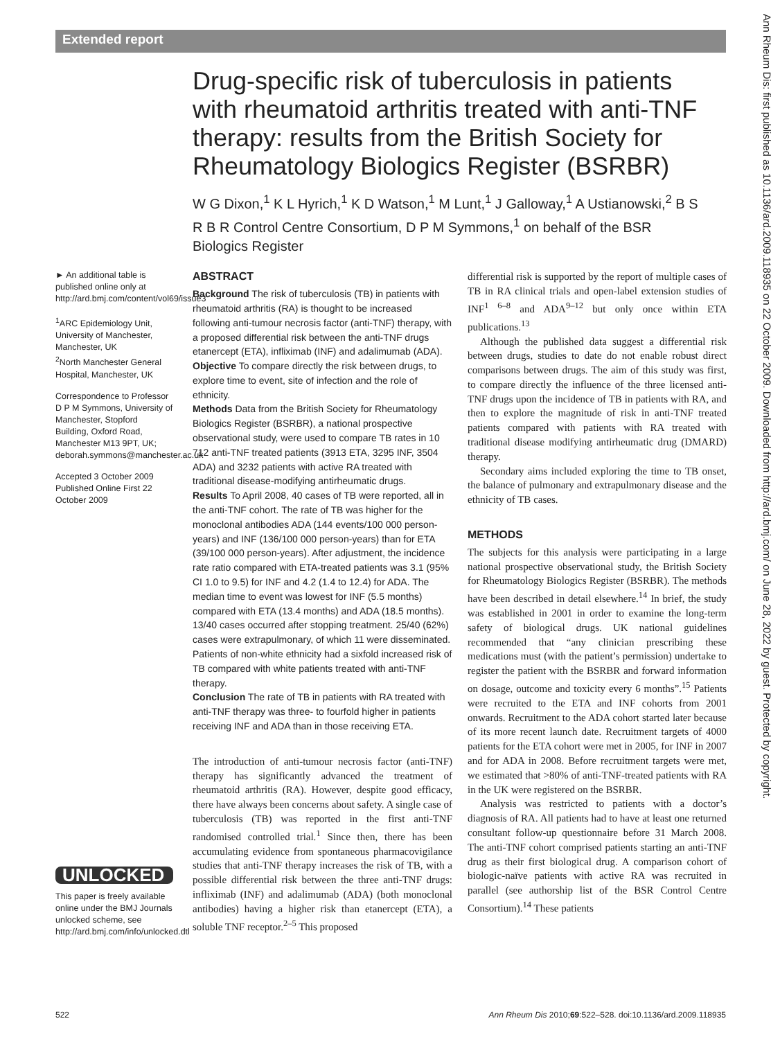Extended report
Ann Rheum Dis: first published as 10.1136/ard.2009.118935 on 22 October 2009. Downloaded from http://ard.bmj.com/ on June 28, 2022 by guest. Protected by copyright.
Drug-specific risk of tuberculosis in patients with rheumatoid arthritis treated with anti-TNF therapy: results from the British Society for Rheumatology Biologics Register (BSRBR)
W G Dixon,<sup>1</sup> K L Hyrich,<sup>1</sup> K D Watson,<sup>1</sup> M Lunt,<sup>1</sup> J Galloway,<sup>1</sup> A Ustianowski,<sup>2</sup> B S R B R Control Centre Consortium, D P M Symmons,<sup>1</sup> on behalf of the BSR Biologics Register
► An additional table is published online only at http://ard.bmj.com/content/vol69/issue3
<sup>1</sup> ARC Epidemiology Unit, University of Manchester, Manchester, UK
<sup>2</sup> North Manchester General Hospital, Manchester, UK
Correspondence to Professor D P M Symmons, University of Manchester, Stopford Building, Oxford Road, Manchester M13 9PT, UK; deborah.symmons@manchester.ac.uk
Accepted 3 October 2009
Published Online First 22 October 2009
UNLOCKED
This paper is freely available online under the BMJ Journals unlocked scheme, see http://ard.bmj.com/info/unlocked.dtl
ABSTRACT
Background The risk of tuberculosis (TB) in patients with rheumatoid arthritis (RA) is thought to be increased following anti-tumour necrosis factor (anti-TNF) therapy, with a proposed differential risk between the anti-TNF drugs etanercept (ETA), infliximab (INF) and adalimumab (ADA).
Objective To compare directly the risk between drugs, to explore time to event, site of infection and the role of ethnicity.
Methods Data from the British Society for Rheumatology Biologics Register (BSRBR), a national prospective observational study, were used to compare TB rates in 10 712 anti-TNF treated patients (3913 ETA, 3295 INF, 3504 ADA) and 3232 patients with active RA treated with traditional disease-modifying antirheumatic drugs.
Results To April 2008, 40 cases of TB were reported, all in the anti-TNF cohort. The rate of TB was higher for the monoclonal antibodies ADA (144 events/100 000 person-years) and INF (136/100 000 person-years) than for ETA (39/100 000 person-years). After adjustment, the incidence rate ratio compared with ETA-treated patients was 3.1 (95% CI 1.0 to 9.5) for INF and 4.2 (1.4 to 12.4) for ADA. The median time to event was lowest for INF (5.5 months) compared with ETA (13.4 months) and ADA (18.5 months). 13/40 cases occurred after stopping treatment. 25/40 (62%) cases were extrapulmonary, of which 11 were disseminated. Patients of non-white ethnicity had a sixfold increased risk of TB compared with white patients treated with anti-TNF therapy.
Conclusion The rate of TB in patients with RA treated with anti-TNF therapy was three- to fourfold higher in patients receiving INF and ADA than in those receiving ETA.
The introduction of anti-tumour necrosis factor (anti-TNF) therapy has significantly advanced the treatment of rheumatoid arthritis (RA). However, despite good efficacy, there have always been concerns about safety. A single case of tuberculosis (TB) was reported in the first anti-TNF randomised controlled trial.<sup>1</sup> Since then, there has been accumulating evidence from spontaneous pharmacovigilance studies that anti-TNF therapy increases the risk of TB, with a possible differential risk between the three anti-TNF drugs: infliximab (INF) and adalimumab (ADA) (both monoclonal antibodies) having a higher risk than etanercept (ETA), a soluble TNF receptor.<sup>2–5</sup> This proposed
differential risk is supported by the report of multiple cases of TB in RA clinical trials and open-label extension studies of INF<sup>1 6–8</sup> and ADA<sup>9–12</sup> but only once within ETA publications.<sup>13</sup>
Although the published data suggest a differential risk between drugs, studies to date do not enable robust direct comparisons between drugs. The aim of this study was first, to compare directly the influence of the three licensed anti-TNF drugs upon the incidence of TB in patients with RA, and then to explore the magnitude of risk in anti-TNF treated patients compared with patients with RA treated with traditional disease modifying antirheumatic drug (DMARD) therapy.
Secondary aims included exploring the time to TB onset, the balance of pulmonary and extrapulmonary disease and the ethnicity of TB cases.
METHODS
The subjects for this analysis were participating in a large national prospective observational study, the British Society for Rheumatology Biologics Register (BSRBR). The methods have been described in detail elsewhere.<sup>14</sup> In brief, the study was established in 2001 in order to examine the long-term safety of biological drugs. UK national guidelines recommended that “any clinician prescribing these medications must (with the patient’s permission) undertake to register the patient with the BSRBR and forward information on dosage, outcome and toxicity every 6 months”.<sup>15</sup> Patients were recruited to the ETA and INF cohorts from 2001 onwards. Recruitment to the ADA cohort started later because of its more recent launch date. Recruitment targets of 4000 patients for the ETA cohort were met in 2005, for INF in 2007 and for ADA in 2008. Before recruitment targets were met, we estimated that >80% of anti-TNF-treated patients with RA in the UK were registered on the BSRBR.
Analysis was restricted to patients with a doctor’s diagnosis of RA. All patients had to have at least one returned consultant follow-up questionnaire before 31 March 2008. The anti-TNF cohort comprised patients starting an anti-TNF drug as their first biological drug. A comparison cohort of biologic-naïve patients with active RA was recruited in parallel (see authorship list of the BSR Control Centre Consortium).<sup>14</sup> These patients
522 Ann Rheum Dis 2010;69:522–528. doi:10.1136/ard.2009.118935